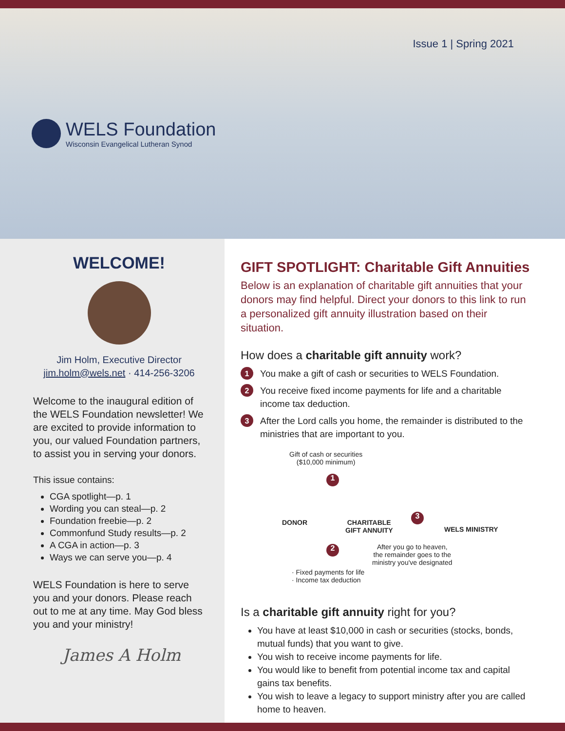WELS Foundation
Wisconsin Evangelical Lutheran Synod
Issue 1 | Spring 2021
WELCOME!
Jim Holm, Executive Director
jim.holm@wels.net · 414-256-3206
Welcome to the inaugural edition of the WELS Foundation newsletter! We are excited to provide information to you, our valued Foundation partners, to assist you in serving your donors.
This issue contains:
CGA spotlight—p. 1
Wording you can steal—p. 2
Foundation freebie—p. 2
Commonfund Study results—p. 2
A CGA in action—p. 3
Ways we can serve you—p. 4
WELS Foundation is here to serve you and your donors. Please reach out to me at any time. May God bless you and your ministry!
James A Holm
GIFT SPOTLIGHT: Charitable Gift Annuities
Below is an explanation of charitable gift annuities that your donors may find helpful. Direct your donors to this link to run a personalized gift annuity illustration based on their situation.
How does a charitable gift annuity work?
1 You make a gift of cash or securities to WELS Foundation.
2 You receive fixed income payments for life and a charitable income tax deduction.
3 After the Lord calls you home, the remainder is distributed to the ministries that are important to you.
Gift of cash or securities
($10,000 minimum)
1
DONOR
CHARITABLE
GIFT ANNUITY
3
WELS MINISTRY
2
After you go to heaven,
the remainder goes to the
ministry you've designated
· Fixed payments for life
· Income tax deduction
Is a charitable gift annuity right for you?
You have at least $10,000 in cash or securities (stocks, bonds, mutual funds) that you want to give.
You wish to receive income payments for life.
You would like to benefit from potential income tax and capital gains tax benefits.
You wish to leave a legacy to support ministry after you are called home to heaven.